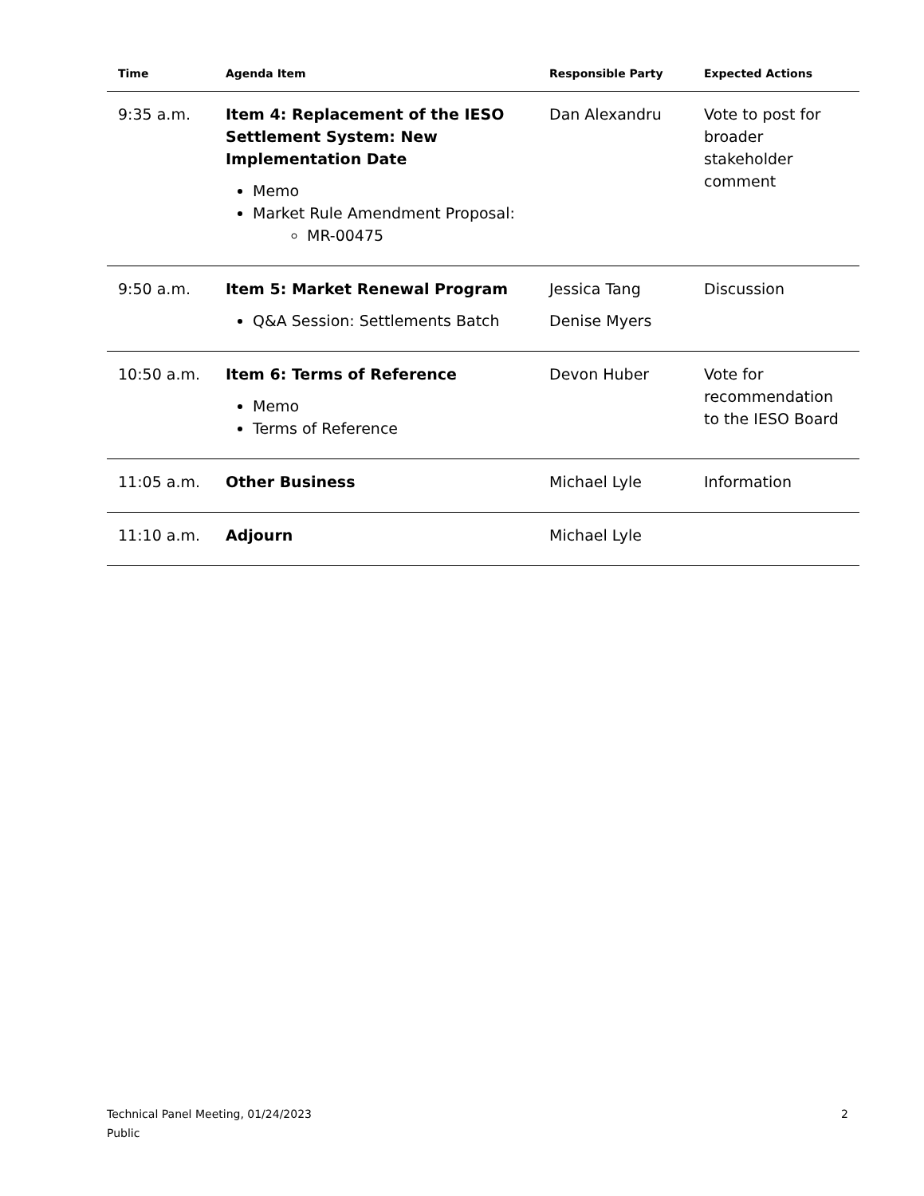| Time | Agenda Item | Responsible Party | Expected Actions |
| --- | --- | --- | --- |
| 9:35 a.m. | Item 4: Replacement of the IESO Settlement System: New Implementation Date Memo Market Rule Amendment Proposal: MR-00475 | Dan Alexandru | Vote to post for broader stakeholder comment |
| 9:50 a.m. | Item 5: Market Renewal Program Q&A Session: Settlements Batch | Jessica Tang Denise Myers | Discussion |
| 10:50 a.m. | Item 6: Terms of Reference Memo Terms of Reference | Devon Huber | Vote for recommendation to the IESO Board |
| 11:05 a.m. | Other Business | Michael Lyle | Information |
| 11:10 a.m. | Adjourn | Michael Lyle | |
Technical Panel Meeting, 01/24/2023
Public
2